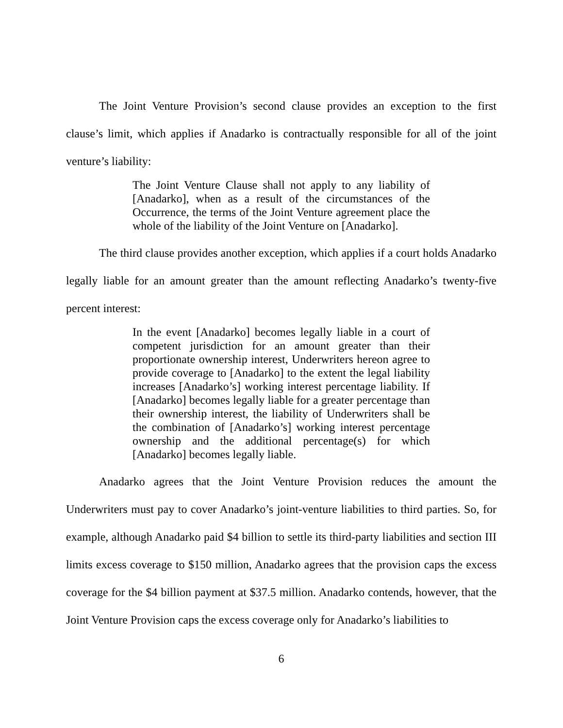The Joint Venture Provision’s second clause provides an exception to the first clause’s limit, which applies if Anadarko is contractually responsible for all of the joint venture’s liability:
The Joint Venture Clause shall not apply to any liability of [Anadarko], when as a result of the circumstances of the Occurrence, the terms of the Joint Venture agreement place the whole of the liability of the Joint Venture on [Anadarko].
The third clause provides another exception, which applies if a court holds Anadarko legally liable for an amount greater than the amount reflecting Anadarko’s twenty-five percent interest:
In the event [Anadarko] becomes legally liable in a court of competent jurisdiction for an amount greater than their proportionate ownership interest, Underwriters hereon agree to provide coverage to [Anadarko] to the extent the legal liability increases [Anadarko’s] working interest percentage liability. If [Anadarko] becomes legally liable for a greater percentage than their ownership interest, the liability of Underwriters shall be the combination of [Anadarko’s] working interest percentage ownership and the additional percentage(s) for which [Anadarko] becomes legally liable.
Anadarko agrees that the Joint Venture Provision reduces the amount the Underwriters must pay to cover Anadarko’s joint-venture liabilities to third parties. So, for example, although Anadarko paid $4 billion to settle its third-party liabilities and section III limits excess coverage to $150 million, Anadarko agrees that the provision caps the excess coverage for the $4 billion payment at $37.5 million. Anadarko contends, however, that the Joint Venture Provision caps the excess coverage only for Anadarko’s liabilities to
6